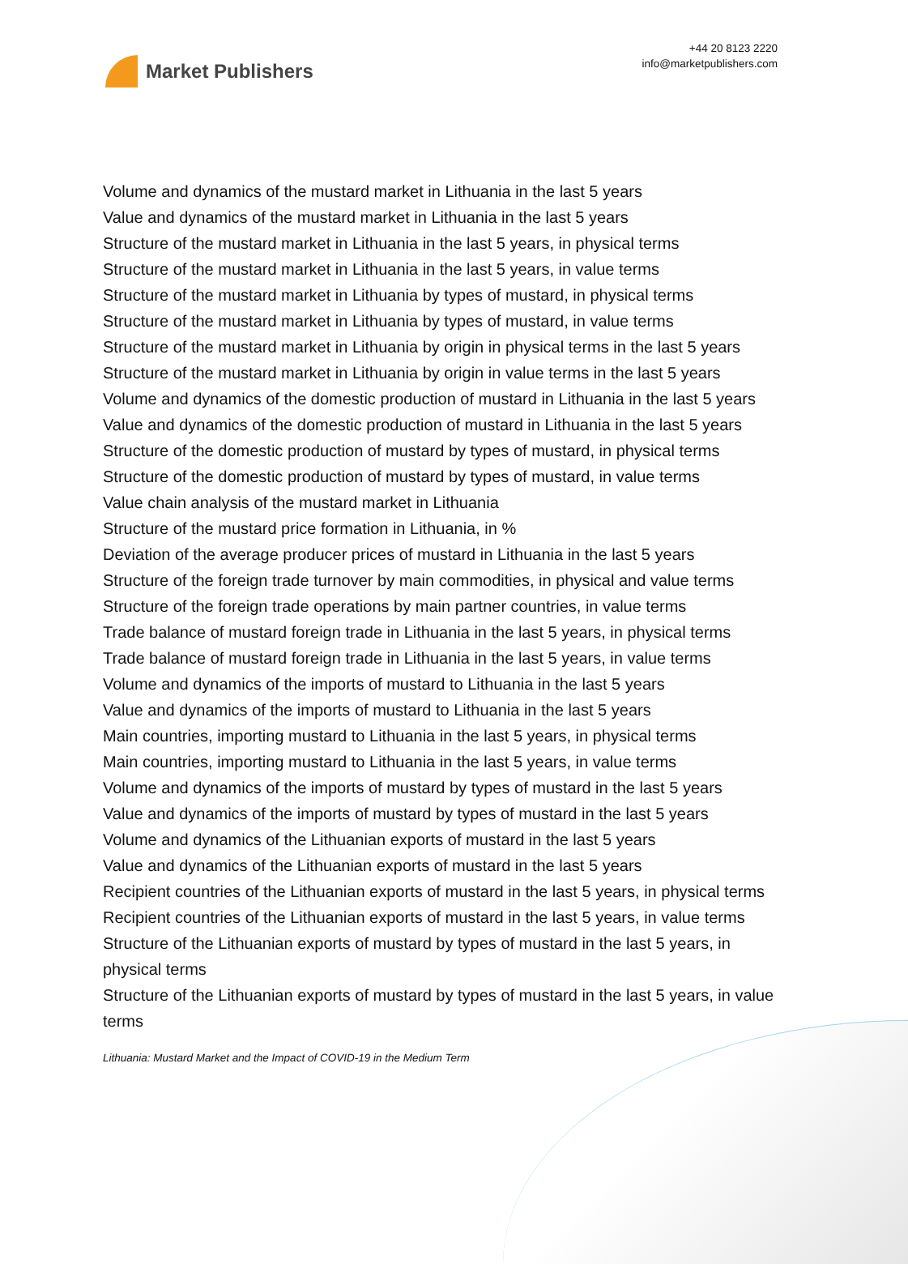Market Publishers
+44 20 8123 2220
info@marketpublishers.com
Volume and dynamics of the mustard market in Lithuania in the last 5 years
Value and dynamics of the mustard market in Lithuania in the last 5 years
Structure of the mustard market in Lithuania in the last 5 years, in physical terms
Structure of the mustard market in Lithuania in the last 5 years, in value terms
Structure of the mustard market in Lithuania by types of mustard, in physical terms
Structure of the mustard market in Lithuania by types of mustard, in value terms
Structure of the mustard market in Lithuania by origin in physical terms in the last 5 years
Structure of the mustard market in Lithuania by origin in value terms in the last 5 years
Volume and dynamics of the domestic production of mustard in Lithuania in the last 5 years
Value and dynamics of the domestic production of mustard in Lithuania in the last 5 years
Structure of the domestic production of mustard by types of mustard, in physical terms
Structure of the domestic production of mustard by types of mustard, in value terms
Value chain analysis of the mustard market in Lithuania
Structure of the mustard price formation in Lithuania, in %
Deviation of the average producer prices of mustard in Lithuania in the last 5 years
Structure of the foreign trade turnover by main commodities, in physical and value terms
Structure of the foreign trade operations by main partner countries, in value terms
Trade balance of mustard foreign trade in Lithuania in the last 5 years, in physical terms
Trade balance of mustard foreign trade in Lithuania in the last 5 years, in value terms
Volume and dynamics of the imports of mustard to Lithuania in the last 5 years
Value and dynamics of the imports of mustard to Lithuania in the last 5 years
Main countries, importing mustard to Lithuania in the last 5 years, in physical terms
Main countries, importing mustard to Lithuania in the last 5 years, in value terms
Volume and dynamics of the imports of mustard by types of mustard in the last 5 years
Value and dynamics of the imports of mustard by types of mustard in the last 5 years
Volume and dynamics of the Lithuanian exports of mustard in the last 5 years
Value and dynamics of the Lithuanian exports of mustard in the last 5 years
Recipient countries of the Lithuanian exports of mustard in the last 5 years, in physical terms
Recipient countries of the Lithuanian exports of mustard in the last 5 years, in value terms
Structure of the Lithuanian exports of mustard by types of mustard in the last 5 years, in physical terms
Structure of the Lithuanian exports of mustard by types of mustard in the last 5 years, in value terms
Lithuania: Mustard Market and the Impact of COVID-19 in the Medium Term